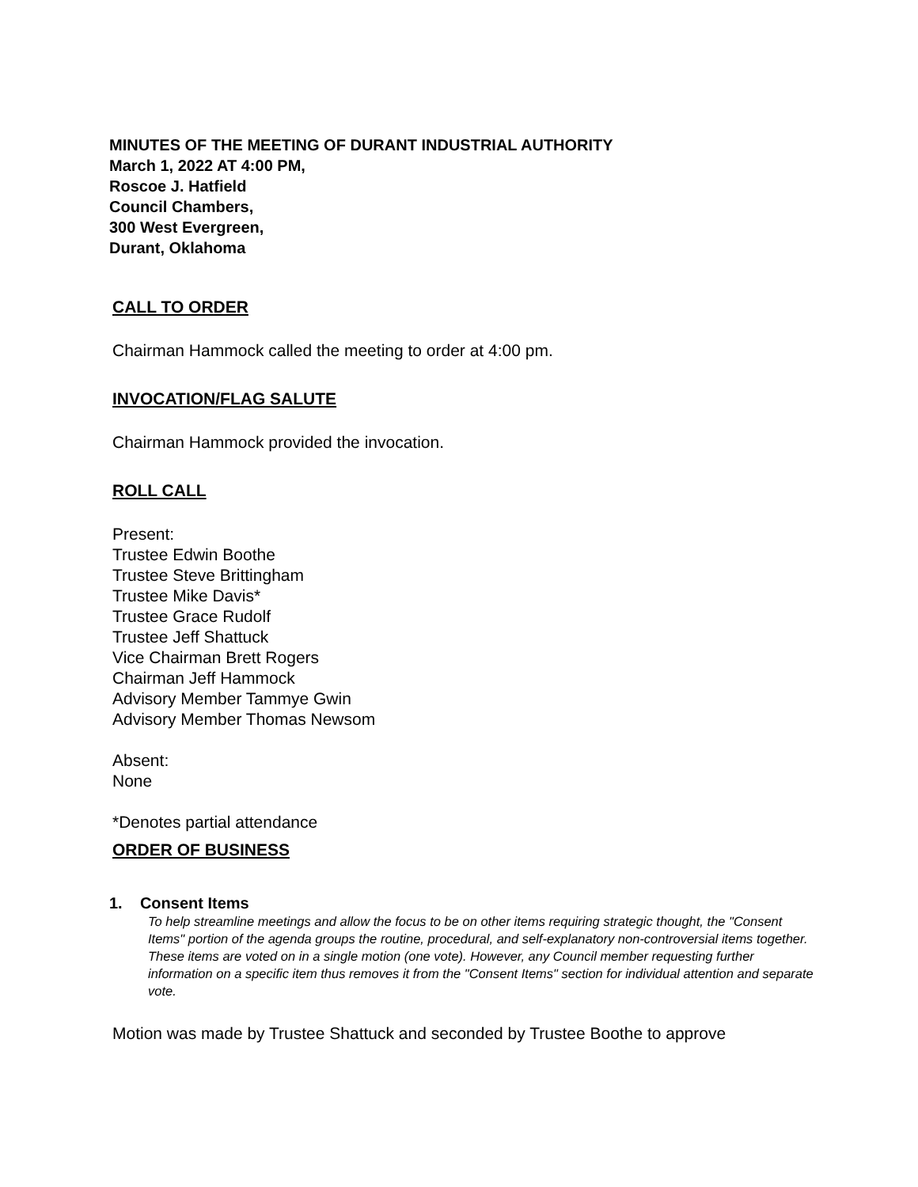MINUTES OF THE MEETING OF DURANT INDUSTRIAL AUTHORITY
March 1, 2022 AT 4:00 PM,
Roscoe J. Hatfield
Council Chambers,
300 West Evergreen,
Durant, Oklahoma
CALL TO ORDER
Chairman Hammock called the meeting to order at 4:00 pm.
INVOCATION/FLAG SALUTE
Chairman Hammock provided the invocation.
ROLL CALL
Present:
Trustee Edwin Boothe
Trustee Steve Brittingham
Trustee Mike Davis*
Trustee Grace Rudolf
Trustee Jeff Shattuck
Vice Chairman Brett Rogers
Chairman Jeff Hammock
Advisory Member Tammye Gwin
Advisory Member Thomas Newsom
Absent:
None
*Denotes partial attendance
ORDER OF BUSINESS
1. Consent Items
To help streamline meetings and allow the focus to be on other items requiring strategic thought, the "Consent Items" portion of the agenda groups the routine, procedural, and self-explanatory non-controversial items together. These items are voted on in a single motion (one vote). However, any Council member requesting further information on a specific item thus removes it from the "Consent Items" section for individual attention and separate vote.
Motion was made by Trustee Shattuck and seconded by Trustee Boothe to approve